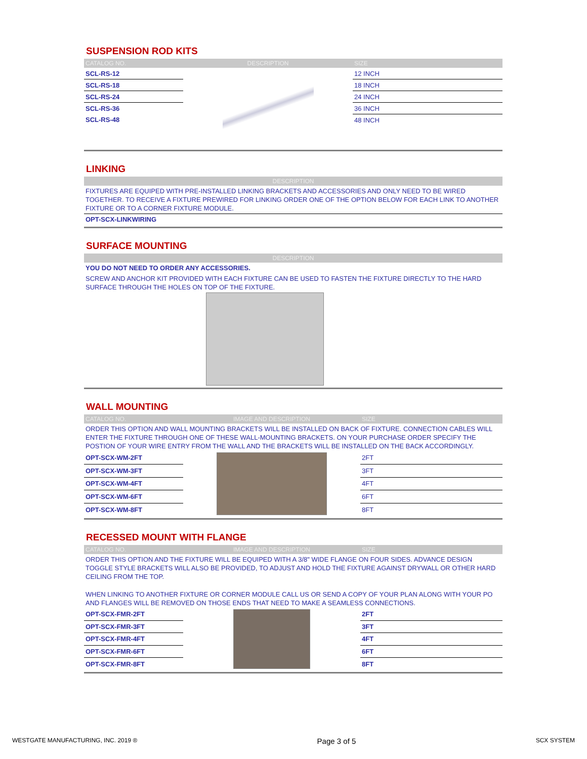SUSPENSION ROD KITS
| CATALOG NO. | DESCRIPTION | SIZE |
| --- | --- | --- |
| SCL-RS-12 | | 12 INCH |
| SCL-RS-18 | | 18 INCH |
| SCL-RS-24 | | 24 INCH |
| SCL-RS-36 | | 36 INCH |
| SCL-RS-48 | | 48 INCH |
LINKING
| DESCRIPTION |
| --- |
FIXTURES ARE EQUIPED WITH PRE-INSTALLED LINKING BRACKETS AND ACCESSORIES AND ONLY NEED TO BE WIRED TOGETHER. TO RECEIVE A FIXTURE PREWIRED FOR LINKING ORDER ONE OF THE OPTION BELOW FOR EACH LINK TO ANOTHER FIXTURE OR TO A CORNER FIXTURE MODULE.
OPT-SCX-LINKWIRING
SURFACE MOUNTING
| DESCRIPTION |
| --- |
YOU DO NOT NEED TO ORDER ANY ACCESSORIES.
SCREW AND ANCHOR KIT PROVIDED WITH EACH FIXTURE CAN BE USED TO FASTEN THE FIXTURE DIRECTLY TO THE HARD SURFACE THROUGH THE HOLES ON TOP OF THE FIXTURE.
WALL MOUNTING
| CATALOG NO. | IMAGE AND DESCRIPTION | SIZE |
| --- | --- | --- |
| ORDER THIS OPTION AND WALL MOUNTING BRACKETS WILL BE INSTALLED ON BACK OF FIXTURE. CONNECTION CABLES WILL ENTER THE FIXTURE THROUGH ONE OF THESE WALL-MOUNTING BRACKETS. ON YOUR PURCHASE ORDER SPECIFY THE POSTION OF YOUR WIRE ENTRY FROM THE WALL AND THE BRACKETS WILL BE INSTALLED ON THE BACK ACCORDINGLY. | | |
| OPT-SCX-WM-2FT | | 2FT |
| OPT-SCX-WM-3FT | | 3FT |
| OPT-SCX-WM-4FT | | 4FT |
| OPT-SCX-WM-6FT | | 6FT |
| OPT-SCX-WM-8FT | | 8FT |
RECESSED MOUNT WITH FLANGE
| CATALOG NO. | IMAGE AND DESCRIPTION | SIZE |
| --- | --- | --- |
| ORDER THIS OPTION AND THE FIXTURE WILL BE EQUIPED WITH A 3/8" WIDE FLANGE ON FOUR SIDES. ADVANCE DESIGN TOGGLE STYLE BRACKETS WILL ALSO BE PROVIDED, TO ADJUST AND HOLD THE FIXTURE AGAINST DRYWALL OR OTHER HARD CEILING FROM THE TOP. WHEN LINKING TO ANOTHER FIXTURE OR CORNER MODULE CALL US OR SEND A COPY OF YOUR PLAN ALONG WITH YOUR PO AND FLANGES WILL BE REMOVED ON THOSE ENDS THAT NEED TO MAKE A SEAMLESS CONNECTIONS. | | |
| OPT-SCX-FMR-2FT | | 2FT |
| OPT-SCX-FMR-3FT | | 3FT |
| OPT-SCX-FMR-4FT | | 4FT |
| OPT-SCX-FMR-6FT | | 6FT |
| OPT-SCX-FMR-8FT | | 8FT |
WESTGATE MANUFACTURING, INC. 2019 ® Page 3 of 5 SCX SYSTEM